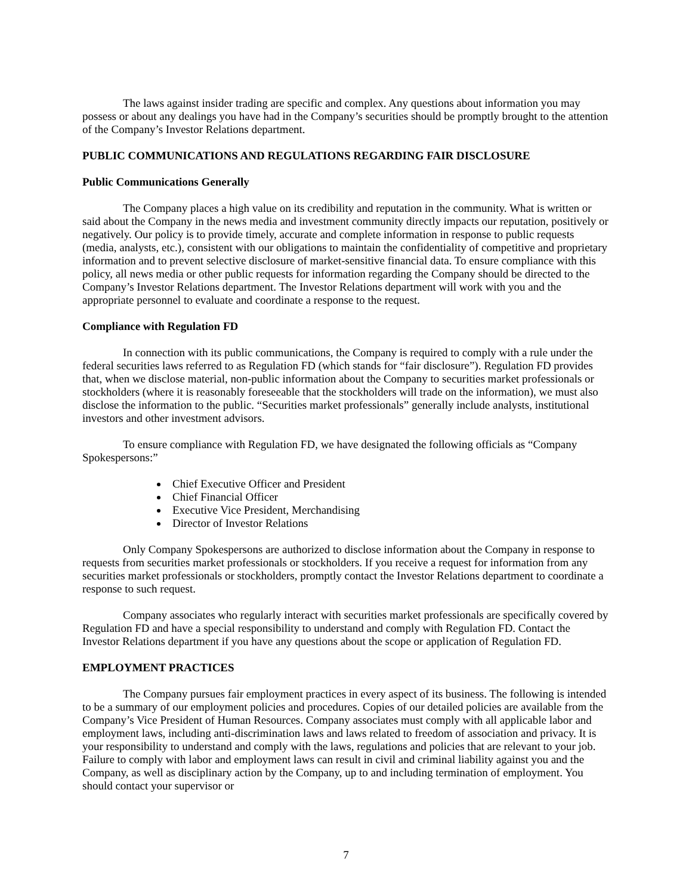The laws against insider trading are specific and complex. Any questions about information you may possess or about any dealings you have had in the Company’s securities should be promptly brought to the attention of the Company’s Investor Relations department.
PUBLIC COMMUNICATIONS AND REGULATIONS REGARDING FAIR DISCLOSURE
Public Communications Generally
The Company places a high value on its credibility and reputation in the community. What is written or said about the Company in the news media and investment community directly impacts our reputation, positively or negatively. Our policy is to provide timely, accurate and complete information in response to public requests (media, analysts, etc.), consistent with our obligations to maintain the confidentiality of competitive and proprietary information and to prevent selective disclosure of market-sensitive financial data. To ensure compliance with this policy, all news media or other public requests for information regarding the Company should be directed to the Company’s Investor Relations department. The Investor Relations department will work with you and the appropriate personnel to evaluate and coordinate a response to the request.
Compliance with Regulation FD
In connection with its public communications, the Company is required to comply with a rule under the federal securities laws referred to as Regulation FD (which stands for “fair disclosure”). Regulation FD provides that, when we disclose material, non-public information about the Company to securities market professionals or stockholders (where it is reasonably foreseeable that the stockholders will trade on the information), we must also disclose the information to the public. “Securities market professionals” generally include analysts, institutional investors and other investment advisors.
To ensure compliance with Regulation FD, we have designated the following officials as “Company Spokespersons:”
Chief Executive Officer and President
Chief Financial Officer
Executive Vice President, Merchandising
Director of Investor Relations
Only Company Spokespersons are authorized to disclose information about the Company in response to requests from securities market professionals or stockholders. If you receive a request for information from any securities market professionals or stockholders, promptly contact the Investor Relations department to coordinate a response to such request.
Company associates who regularly interact with securities market professionals are specifically covered by Regulation FD and have a special responsibility to understand and comply with Regulation FD. Contact the Investor Relations department if you have any questions about the scope or application of Regulation FD.
EMPLOYMENT PRACTICES
The Company pursues fair employment practices in every aspect of its business. The following is intended to be a summary of our employment policies and procedures. Copies of our detailed policies are available from the Company’s Vice President of Human Resources. Company associates must comply with all applicable labor and employment laws, including anti-discrimination laws and laws related to freedom of association and privacy. It is your responsibility to understand and comply with the laws, regulations and policies that are relevant to your job. Failure to comply with labor and employment laws can result in civil and criminal liability against you and the Company, as well as disciplinary action by the Company, up to and including termination of employment. You should contact your supervisor or
7